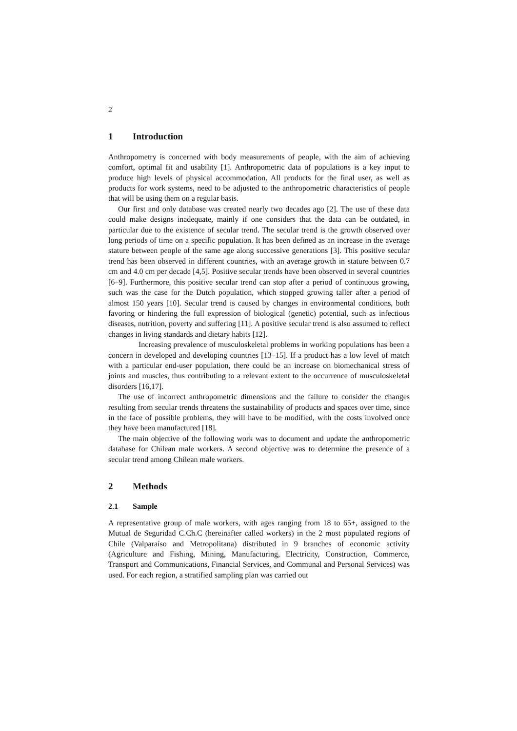2
1 Introduction
Anthropometry is concerned with body measurements of people, with the aim of achieving comfort, optimal fit and usability [1]. Anthropometric data of populations is a key input to produce high levels of physical accommodation. All products for the final user, as well as products for work systems, need to be adjusted to the anthropometric characteristics of people that will be using them on a regular basis.
Our first and only database was created nearly two decades ago [2]. The use of these data could make designs inadequate, mainly if one considers that the data can be outdated, in particular due to the existence of secular trend. The secular trend is the growth observed over long periods of time on a specific population. It has been defined as an increase in the average stature between people of the same age along successive generations [3]. This positive secular trend has been observed in different countries, with an average growth in stature between 0.7 cm and 4.0 cm per decade [4,5]. Positive secular trends have been observed in several countries [6–9]. Furthermore, this positive secular trend can stop after a period of continuous growing, such was the case for the Dutch population, which stopped growing taller after a period of almost 150 years [10]. Secular trend is caused by changes in environmental conditions, both favoring or hindering the full expression of biological (genetic) potential, such as infectious diseases, nutrition, poverty and suffering [11]. A positive secular trend is also assumed to reflect changes in living standards and dietary habits [12].
Increasing prevalence of musculoskeletal problems in working populations has been a concern in developed and developing countries [13–15]. If a product has a low level of match with a particular end-user population, there could be an increase on biomechanical stress of joints and muscles, thus contributing to a relevant extent to the occurrence of musculoskeletal disorders [16,17].
The use of incorrect anthropometric dimensions and the failure to consider the changes resulting from secular trends threatens the sustainability of products and spaces over time, since in the face of possible problems, they will have to be modified, with the costs involved once they have been manufactured [18].
The main objective of the following work was to document and update the anthropometric database for Chilean male workers. A second objective was to determine the presence of a secular trend among Chilean male workers.
2 Methods
2.1 Sample
A representative group of male workers, with ages ranging from 18 to 65+, assigned to the Mutual de Seguridad C.Ch.C (hereinafter called workers) in the 2 most populated regions of Chile (Valparaíso and Metropolitana) distributed in 9 branches of economic activity (Agriculture and Fishing, Mining, Manufacturing, Electricity, Construction, Commerce, Transport and Communications, Financial Services, and Communal and Personal Services) was used. For each region, a stratified sampling plan was carried out